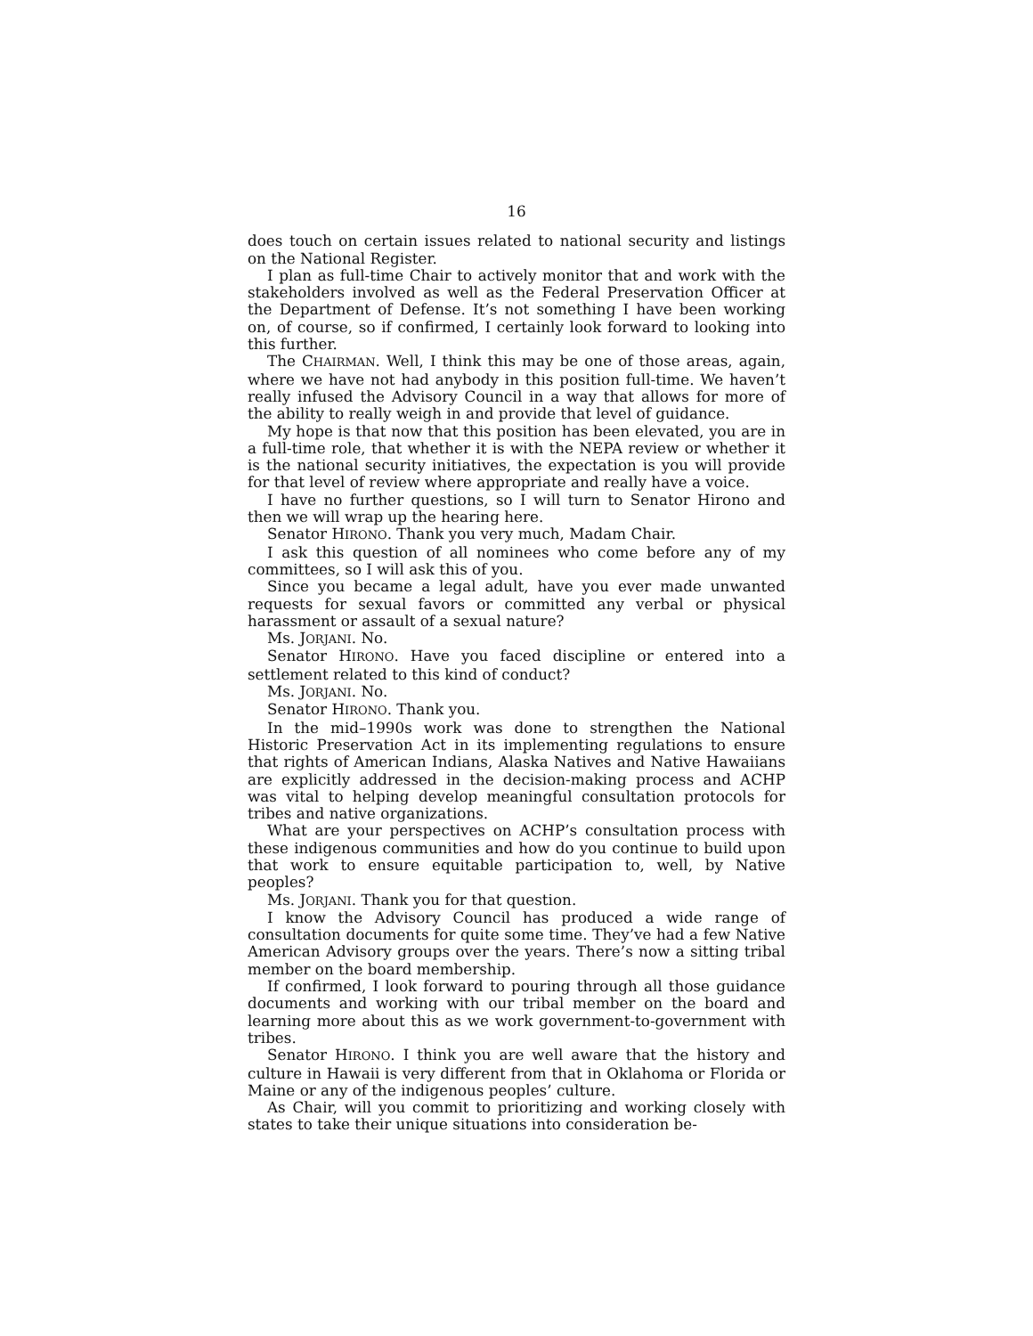16
does touch on certain issues related to national security and listings on the National Register.
I plan as full-time Chair to actively monitor that and work with the stakeholders involved as well as the Federal Preservation Officer at the Department of Defense. It’s not something I have been working on, of course, so if confirmed, I certainly look forward to looking into this further.
The CHAIRMAN. Well, I think this may be one of those areas, again, where we have not had anybody in this position full-time. We haven’t really infused the Advisory Council in a way that allows for more of the ability to really weigh in and provide that level of guidance.
My hope is that now that this position has been elevated, you are in a full-time role, that whether it is with the NEPA review or whether it is the national security initiatives, the expectation is you will provide for that level of review where appropriate and really have a voice.
I have no further questions, so I will turn to Senator Hirono and then we will wrap up the hearing here.
Senator HIRONO. Thank you very much, Madam Chair.
I ask this question of all nominees who come before any of my committees, so I will ask this of you.
Since you became a legal adult, have you ever made unwanted requests for sexual favors or committed any verbal or physical harassment or assault of a sexual nature?
Ms. JORJANI. No.
Senator HIRONO. Have you faced discipline or entered into a settlement related to this kind of conduct?
Ms. JORJANI. No.
Senator HIRONO. Thank you.
In the mid–1990s work was done to strengthen the National Historic Preservation Act in its implementing regulations to ensure that rights of American Indians, Alaska Natives and Native Hawaiians are explicitly addressed in the decision-making process and ACHP was vital to helping develop meaningful consultation protocols for tribes and native organizations.
What are your perspectives on ACHP’s consultation process with these indigenous communities and how do you continue to build upon that work to ensure equitable participation to, well, by Native peoples?
Ms. JORJANI. Thank you for that question.
I know the Advisory Council has produced a wide range of consultation documents for quite some time. They’ve had a few Native American Advisory groups over the years. There’s now a sitting tribal member on the board membership.
If confirmed, I look forward to pouring through all those guidance documents and working with our tribal member on the board and learning more about this as we work government-to-government with tribes.
Senator HIRONO. I think you are well aware that the history and culture in Hawaii is very different from that in Oklahoma or Florida or Maine or any of the indigenous peoples’ culture.
As Chair, will you commit to prioritizing and working closely with states to take their unique situations into consideration be-